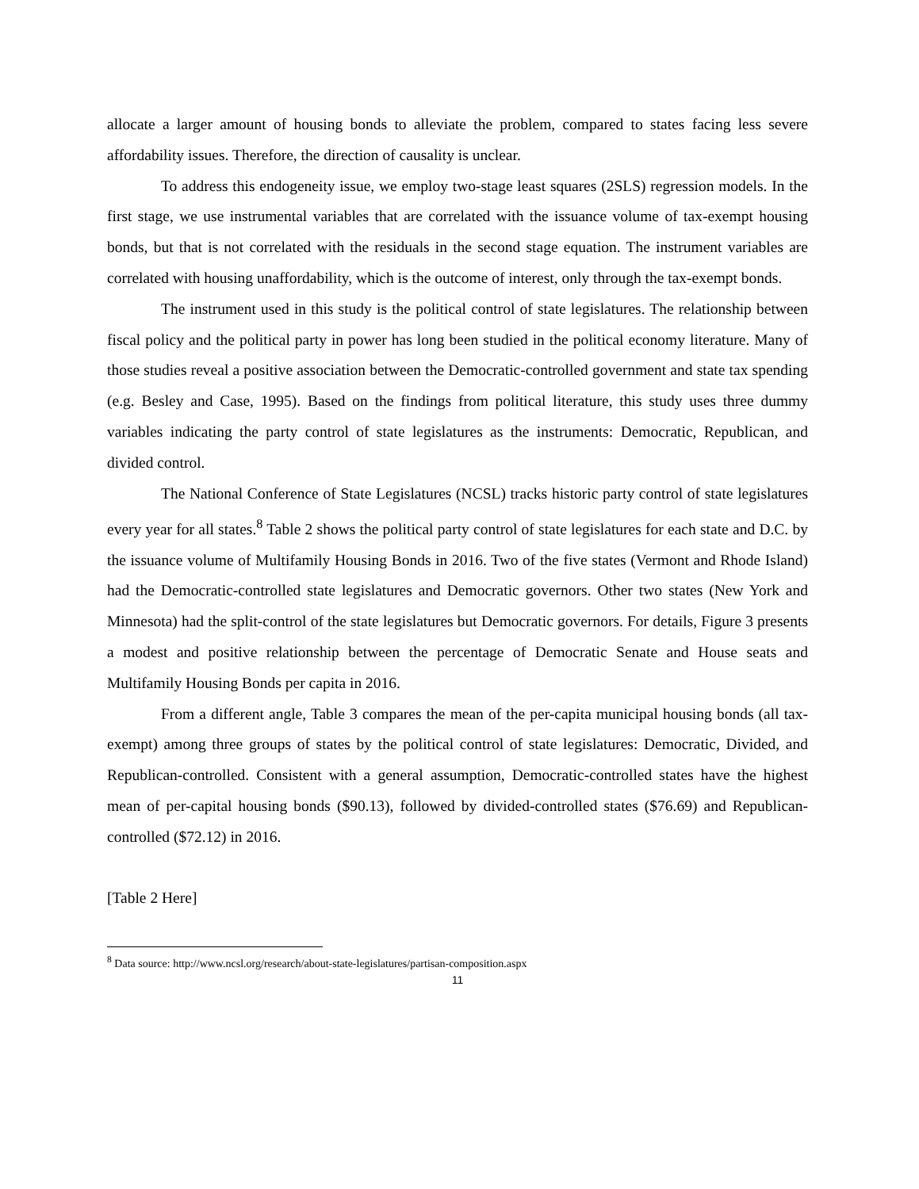allocate a larger amount of housing bonds to alleviate the problem, compared to states facing less severe affordability issues. Therefore, the direction of causality is unclear.
To address this endogeneity issue, we employ two-stage least squares (2SLS) regression models. In the first stage, we use instrumental variables that are correlated with the issuance volume of tax-exempt housing bonds, but that is not correlated with the residuals in the second stage equation. The instrument variables are correlated with housing unaffordability, which is the outcome of interest, only through the tax-exempt bonds.
The instrument used in this study is the political control of state legislatures. The relationship between fiscal policy and the political party in power has long been studied in the political economy literature. Many of those studies reveal a positive association between the Democratic-controlled government and state tax spending (e.g. Besley and Case, 1995). Based on the findings from political literature, this study uses three dummy variables indicating the party control of state legislatures as the instruments: Democratic, Republican, and divided control.
The National Conference of State Legislatures (NCSL) tracks historic party control of state legislatures every year for all states.<sup>8</sup> Table 2 shows the political party control of state legislatures for each state and D.C. by the issuance volume of Multifamily Housing Bonds in 2016. Two of the five states (Vermont and Rhode Island) had the Democratic-controlled state legislatures and Democratic governors. Other two states (New York and Minnesota) had the split-control of the state legislatures but Democratic governors. For details, Figure 3 presents a modest and positive relationship between the percentage of Democratic Senate and House seats and Multifamily Housing Bonds per capita in 2016.
From a different angle, Table 3 compares the mean of the per-capita municipal housing bonds (all tax-exempt) among three groups of states by the political control of state legislatures: Democratic, Divided, and Republican-controlled. Consistent with a general assumption, Democratic-controlled states have the highest mean of per-capital housing bonds ($90.13), followed by divided-controlled states ($76.69) and Republican-controlled ($72.12) in 2016.
[Table 2 Here]
<sup>8</sup> Data source: http://www.ncsl.org/research/about-state-legislatures/partisan-composition.aspx
11